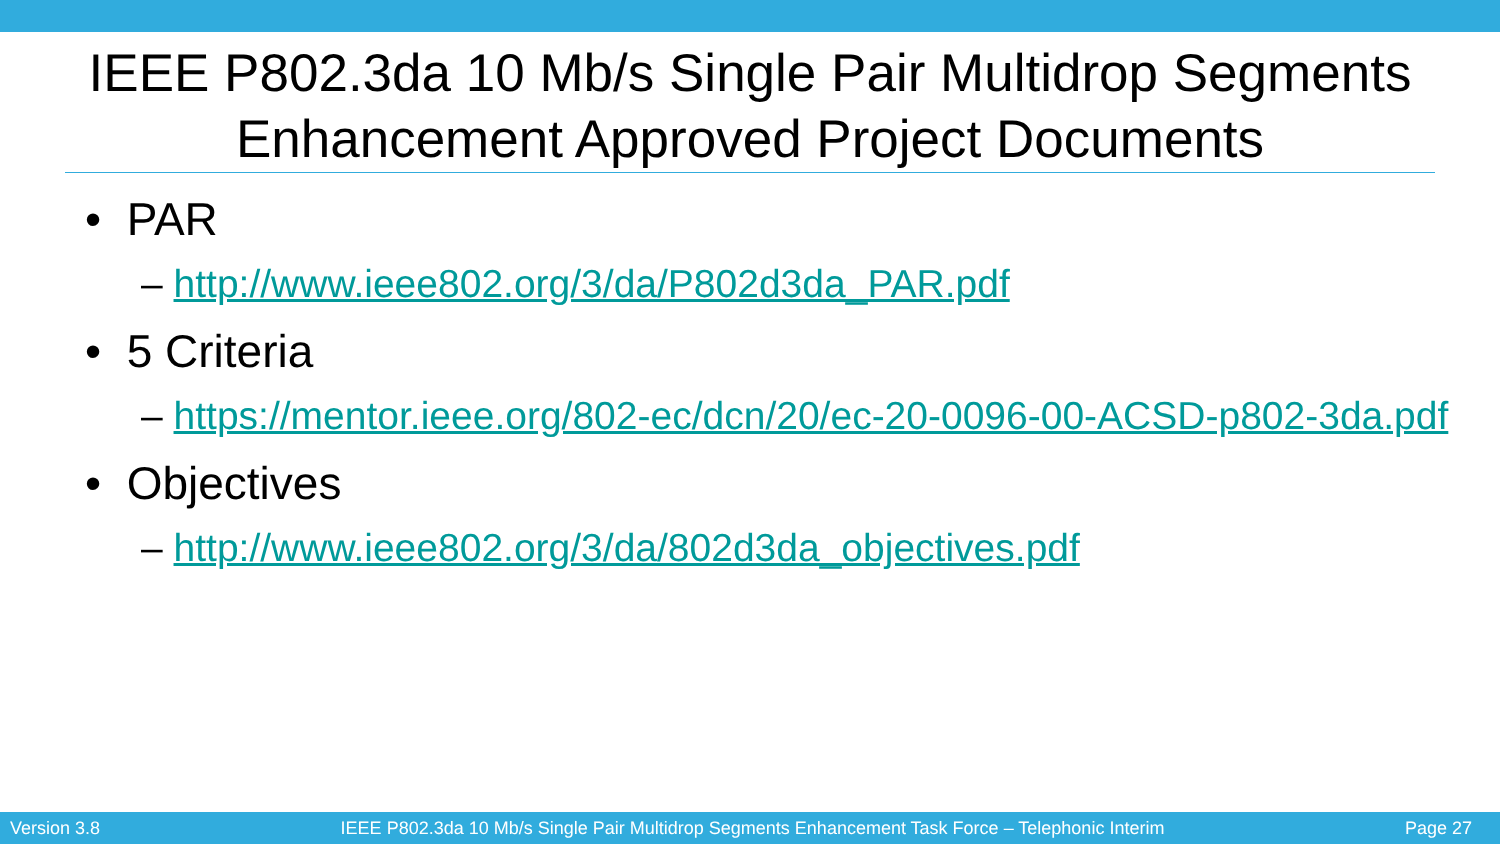IEEE P802.3da 10 Mb/s Single Pair Multidrop Segments Enhancement Approved Project Documents
• PAR
– http://www.ieee802.org/3/da/P802d3da_PAR.pdf
• 5 Criteria
– https://mentor.ieee.org/802-ec/dcn/20/ec-20-0096-00-ACSD-p802-3da.pdf
• Objectives
– http://www.ieee802.org/3/da/802d3da_objectives.pdf
Version 3.8 IEEE P802.3da 10 Mb/s Single Pair Multidrop Segments Enhancement Task Force – Telephonic Interim Page 27